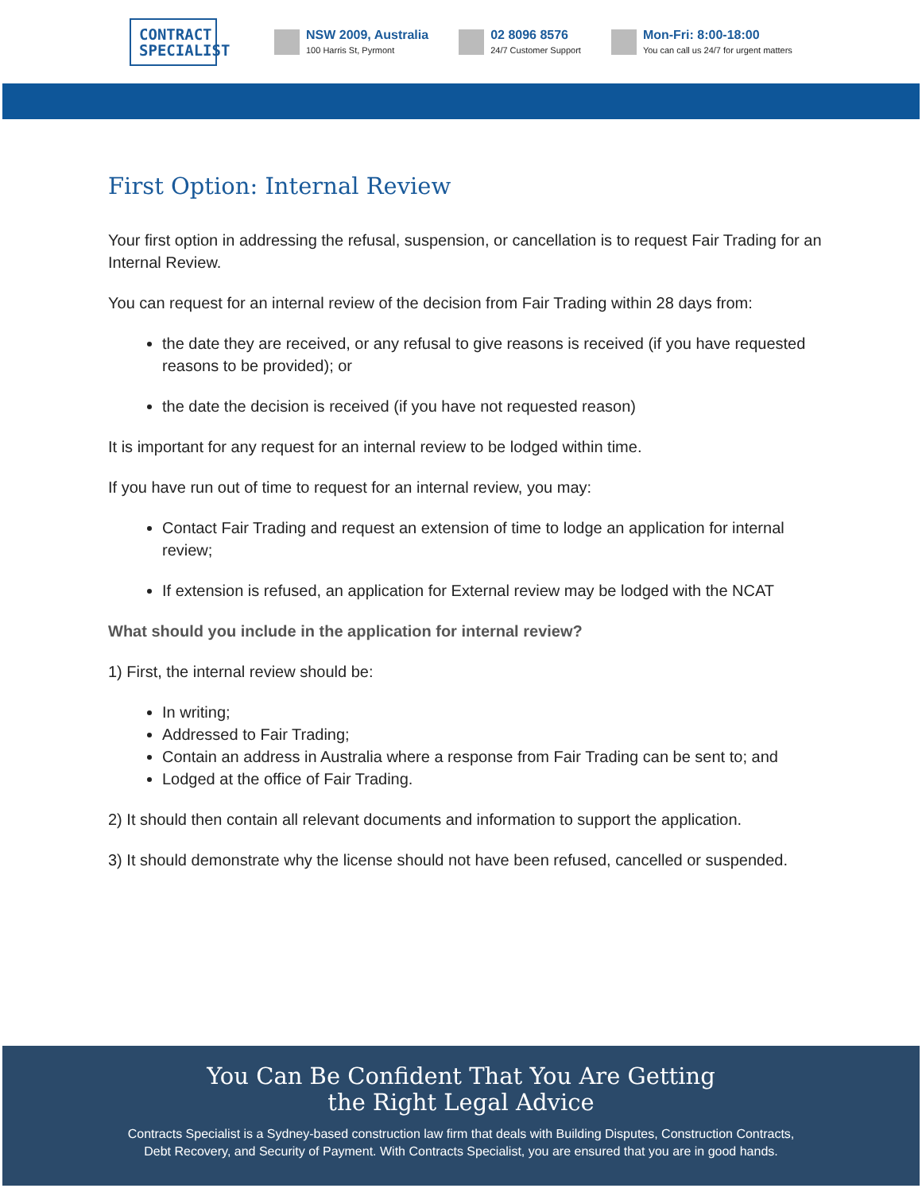CONTRACT SPECIALIST
NSW 2009, Australia
100 Harris St, Pyrmont
02 8096 8576
24/7 Customer Support
Mon-Fri: 8:00-18:00
You can call us 24/7 for urgent matters
First Option: Internal Review
Your first option in addressing the refusal, suspension, or cancellation is to request Fair Trading for an Internal Review.
You can request for an internal review of the decision from Fair Trading within 28 days from:
the date they are received, or any refusal to give reasons is received (if you have requested reasons to be provided); or
the date the decision is received (if you have not requested reason)
It is important for any request for an internal review to be lodged within time.
If you have run out of time to request for an internal review, you may:
Contact Fair Trading and request an extension of time to lodge an application for internal review;
If extension is refused, an application for External review may be lodged with the NCAT
What should you include in the application for internal review?
1) First, the internal review should be:
In writing;
Addressed to Fair Trading;
Contain an address in Australia where a response from Fair Trading can be sent to; and
Lodged at the office of Fair Trading.
2) It should then contain all relevant documents and information to support the application.
3) It should demonstrate why the license should not have been refused, cancelled or suspended.
You Can Be Confident That You Are Getting
the Right Legal Advice
Contracts Specialist is a Sydney-based construction law firm that deals with Building Disputes, Construction Contracts, Debt Recovery, and Security of Payment. With Contracts Specialist, you are ensured that you are in good hands.